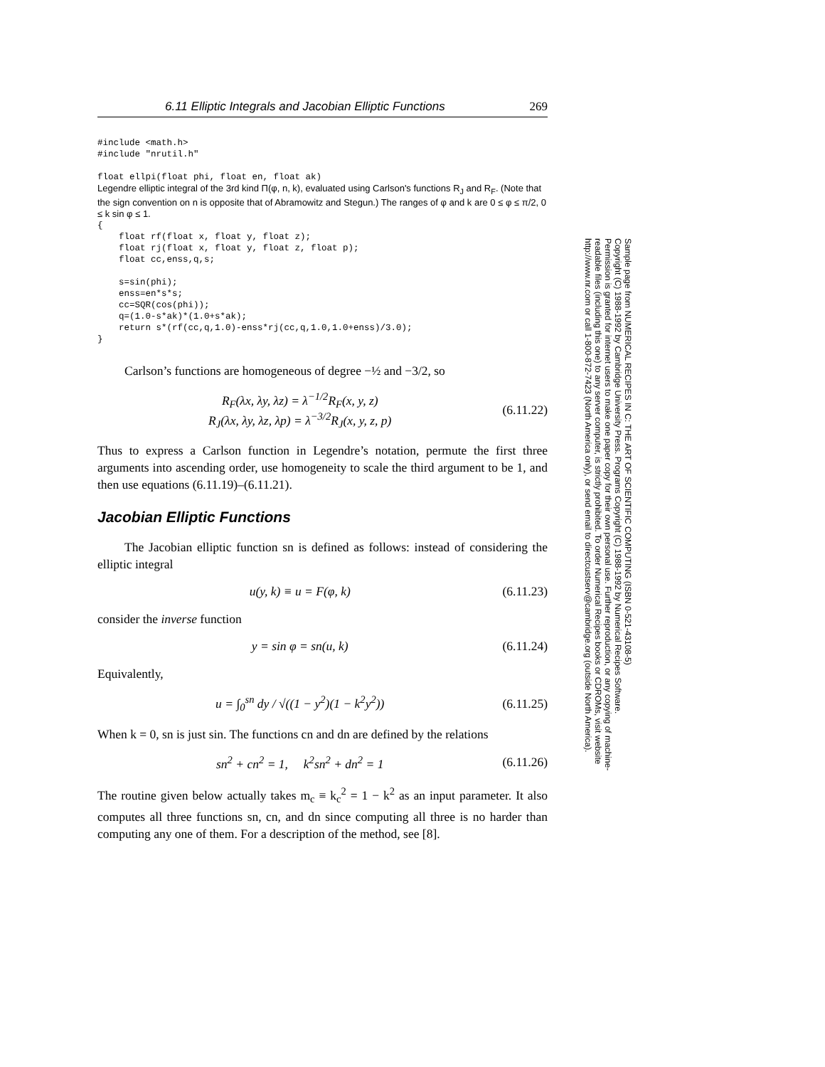6.11 Elliptic Integrals and Jacobian Elliptic Functions 269
#include <math.h>
#include "nrutil.h"

float ellpi(float phi, float en, float ak)
Legendre elliptic integral of the 3rd kind Π(φ, n, k), evaluated using Carlson's functions R<sub>J</sub> and R<sub>F</sub>. (Note that the sign convention on n is opposite that of Abramowitz and Stegun.) The ranges of φ and k are 0 ≤ φ ≤ π/2, 0 ≤ k sin φ ≤ 1.
{
    float rf(float x, float y, float z);
    float rj(float x, float y, float z, float p);
    float cc,enss,q,s;

    s=sin(phi);
    enss=en*s*s;
    cc=SQR(cos(phi));
    q=(1.0-s*ak)*(1.0+s*ak);
    return s*(rf(cc,q,1.0)-enss*rj(cc,q,1.0,1.0+enss)/3.0);
}
Carlson’s functions are homogeneous of degree −½ and −3/2, so
R<sub>F</sub>(λx, λy, λz) = λ<sup>−1/2</sup>R<sub>F</sub>(x, y, z)
R<sub>J</sub>(λx, λy, λz, λp) = λ<sup>−3/2</sup>R<sub>J</sub>(x, y, z, p)
(6.11.22)
Thus to express a Carlson function in Legendre’s notation, permute the first three arguments into ascending order, use homogeneity to scale the third argument to be 1, and then use equations (6.11.19)–(6.11.21).
Jacobian Elliptic Functions
The Jacobian elliptic function sn is defined as follows: instead of considering the elliptic integral
u(y, k) ≡ u = F(φ, k) (6.11.23)
consider the inverse function
y = sin φ = sn(u, k) (6.11.24)
Equivalently,
u = ∫<sub>0</sub><sup>sn</sup> dy / √((1 − y<sup>2</sup>)(1 − k<sup>2</sup>y<sup>2</sup>))
(6.11.25)
When k = 0, sn is just sin. The functions cn and dn are defined by the relations
sn<sup>2</sup> + cn<sup>2</sup> = 1, k<sup>2</sup>sn<sup>2</sup> + dn<sup>2</sup> = 1
(6.11.26)
The routine given below actually takes m<sub>c</sub> ≡ k<sub>c</sub><sup>2</sup> = 1 − k<sup>2</sup> as an input parameter. It also computes all three functions sn, cn, and dn since computing all three is no harder than computing any one of them. For a description of the method, see [8].
Sample page from NUMERICAL RECIPES IN C: THE ART OF SCIENTIFIC COMPUTING (ISBN 0-521-43108-5)
Copyright (C) 1988-1992 by Cambridge University Press. Programs Copyright (C) 1988-1992 by Numerical Recipes Software.
Permission is granted for internet users to make one paper copy for their own personal use. Further reproduction, or any copying of machine-
readable files (including this one) to any server computer, is strictly prohibited. To order Numerical Recipes books or CDROMs, visit website
http://www.nr.com or call 1-800-872-7423 (North America only), or send email to directcustserv@cambridge.org (outside North America).